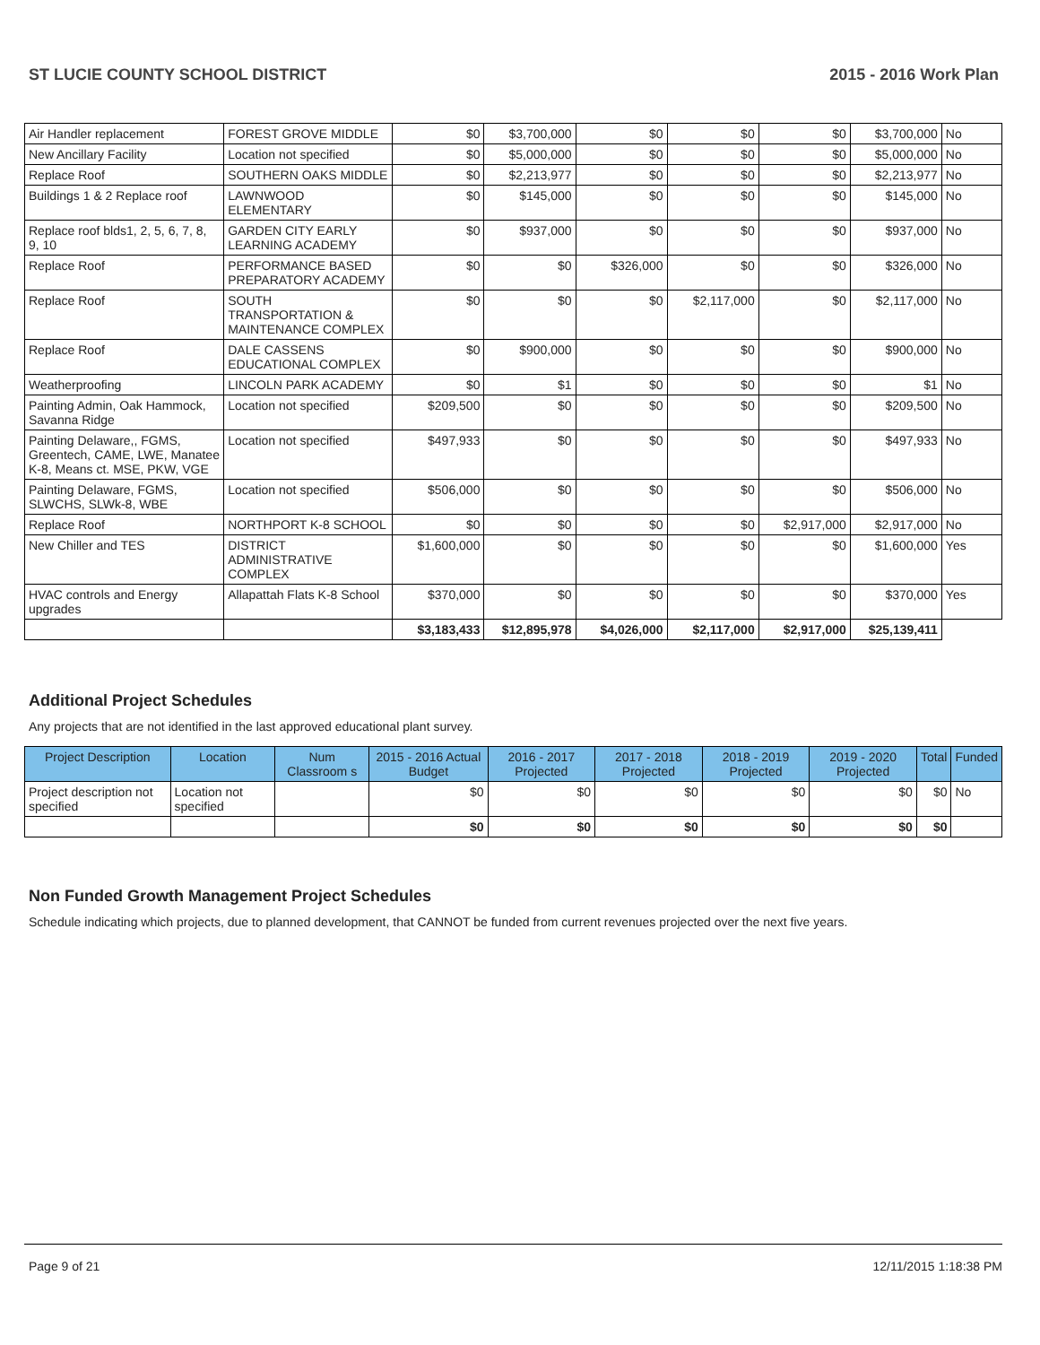ST LUCIE COUNTY SCHOOL DISTRICT 2015 - 2016 Work Plan
| Air Handler replacement | FOREST GROVE MIDDLE | $0 | $3,700,000 | $0 | $0 | $0 | $3,700,000 | No |
| New Ancillary Facility | Location not specified | $0 | $5,000,000 | $0 | $0 | $0 | $5,000,000 | No |
| Replace Roof | SOUTHERN OAKS MIDDLE | $0 | $2,213,977 | $0 | $0 | $0 | $2,213,977 | No |
| Buildings 1 & 2 Replace roof | LAWNWOOD ELEMENTARY | $0 | $145,000 | $0 | $0 | $0 | $145,000 | No |
| Replace roof blds1, 2, 5, 6, 7, 8, 9, 10 | GARDEN CITY EARLY LEARNING ACADEMY | $0 | $937,000 | $0 | $0 | $0 | $937,000 | No |
| Replace Roof | PERFORMANCE BASED PREPARATORY ACADEMY | $0 | $0 | $326,000 | $0 | $0 | $326,000 | No |
| Replace Roof | SOUTH TRANSPORTATION & MAINTENANCE COMPLEX | $0 | $0 | $0 | $2,117,000 | $0 | $2,117,000 | No |
| Replace Roof | DALE CASSENS EDUCATIONAL COMPLEX | $0 | $900,000 | $0 | $0 | $0 | $900,000 | No |
| Weatherproofing | LINCOLN PARK ACADEMY | $0 | $1 | $0 | $0 | $0 | $1 | No |
| Painting Admin, Oak Hammock, Savanna Ridge | Location not specified | $209,500 | $0 | $0 | $0 | $0 | $209,500 | No |
| Painting Delaware,, FGMS, Greentech, CAME, LWE, Manatee K-8, Means ct. MSE, PKW, VGE | Location not specified | $497,933 | $0 | $0 | $0 | $0 | $497,933 | No |
| Painting Delaware, FGMS, SLWCHS, SLWk-8, WBE | Location not specified | $506,000 | $0 | $0 | $0 | $0 | $506,000 | No |
| Replace Roof | NORTHPORT K-8 SCHOOL | $0 | $0 | $0 | $0 | $2,917,000 | $2,917,000 | No |
| New Chiller and TES | DISTRICT ADMINISTRATIVE COMPLEX | $1,600,000 | $0 | $0 | $0 | $0 | $1,600,000 | Yes |
| HVAC controls and Energy upgrades | Allapattah Flats K-8 School | $370,000 | $0 | $0 | $0 | $0 | $370,000 | Yes |
| | | $3,183,433 | $12,895,978 | $4,026,000 | $2,117,000 | $2,917,000 | $25,139,411 | |
Additional Project Schedules
Any projects that are not identified in the last approved educational plant survey.
| Project Description | Location | Num Classroom s | 2015 - 2016 Actual Budget | 2016 - 2017 Projected | 2017 - 2018 Projected | 2018 - 2019 Projected | 2019 - 2020 Projected | Total | Funded |
| --- | --- | --- | --- | --- | --- | --- | --- | --- | --- |
| Project description not specified | Location not specified | | $0 | $0 | $0 | $0 | $0 | $0 | No |
| | | | $0 | $0 | $0 | $0 | $0 | $0 | |
Non Funded Growth Management Project Schedules
Schedule indicating which projects, due to planned development, that CANNOT be funded from current revenues projected over the next five years.
Page 9 of 21 12/11/2015 1:18:38 PM